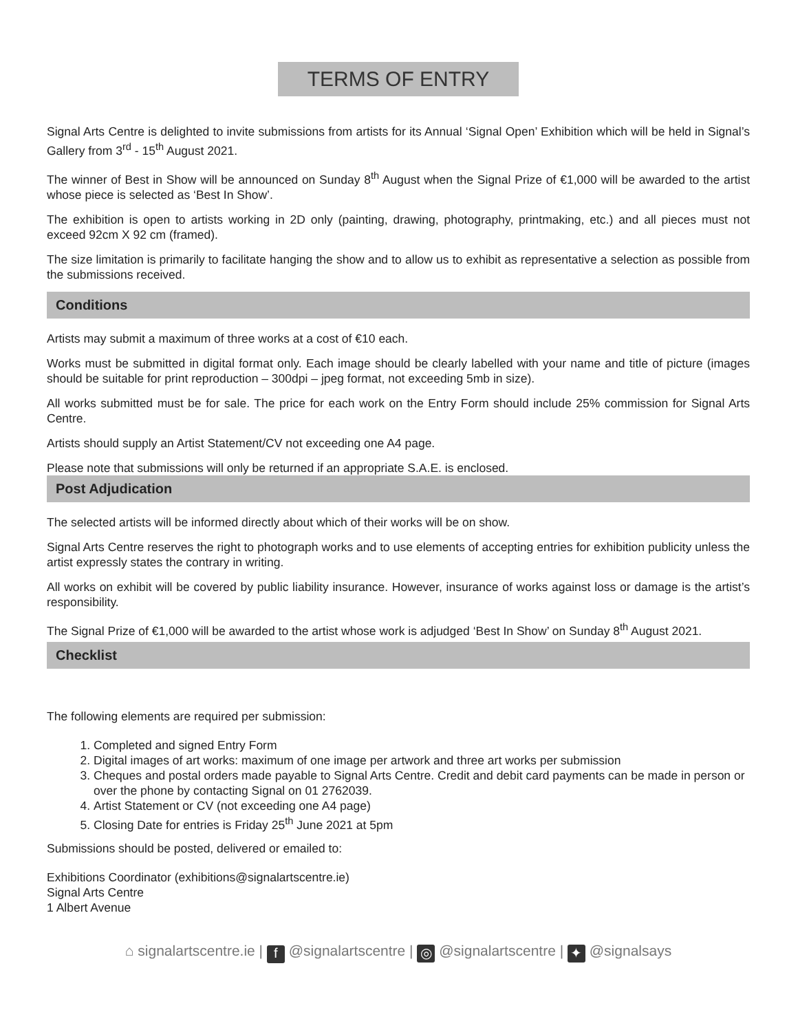TERMS OF ENTRY
Signal Arts Centre is delighted to invite submissions from artists for its Annual ‘Signal Open’ Exhibition which will be held in Signal’s Gallery from 3<sup>rd</sup> - 15<sup>th</sup> August 2021.
The winner of Best in Show will be announced on Sunday 8<sup>th</sup> August when the Signal Prize of €1,000 will be awarded to the artist whose piece is selected as ‘Best In Show’.
The exhibition is open to artists working in 2D only (painting, drawing, photography, printmaking, etc.) and all pieces must not exceed 92cm X 92 cm (framed).
The size limitation is primarily to facilitate hanging the show and to allow us to exhibit as representative a selection as possible from the submissions received.
Conditions
Artists may submit a maximum of three works at a cost of €10 each.
Works must be submitted in digital format only. Each image should be clearly labelled with your name and title of picture (images should be suitable for print reproduction – 300dpi – jpeg format, not exceeding 5mb in size).
All works submitted must be for sale. The price for each work on the Entry Form should include 25% commission for Signal Arts Centre.
Artists should supply an Artist Statement/CV not exceeding one A4 page.
Please note that submissions will only be returned if an appropriate S.A.E. is enclosed.
Post Adjudication
The selected artists will be informed directly about which of their works will be on show.
Signal Arts Centre reserves the right to photograph works and to use elements of accepting entries for exhibition publicity unless the artist expressly states the contrary in writing.
All works on exhibit will be covered by public liability insurance. However, insurance of works against loss or damage is the artist’s responsibility.
The Signal Prize of €1,000 will be awarded to the artist whose work is adjudged ‘Best In Show’ on Sunday 8<sup>th</sup> August 2021.
Checklist
The following elements are required per submission:
1. Completed and signed Entry Form
2. Digital images of art works: maximum of one image per artwork and three art works per submission
3. Cheques and postal orders made payable to Signal Arts Centre. Credit and debit card payments can be made in person or over the phone by contacting Signal on 01 2762039.
4. Artist Statement or CV (not exceeding one A4 page)
5. Closing Date for entries is Friday 25<sup>th</sup> June 2021 at 5pm
Submissions should be posted, delivered or emailed to:
Exhibitions Coordinator (exhibitions@signalartscentre.ie)
Signal Arts Centre
1 Albert Avenue
⌂ signalartscentre.ie | f @signalartscentre | ◎ @signalartscentre | ✦ @signalsays